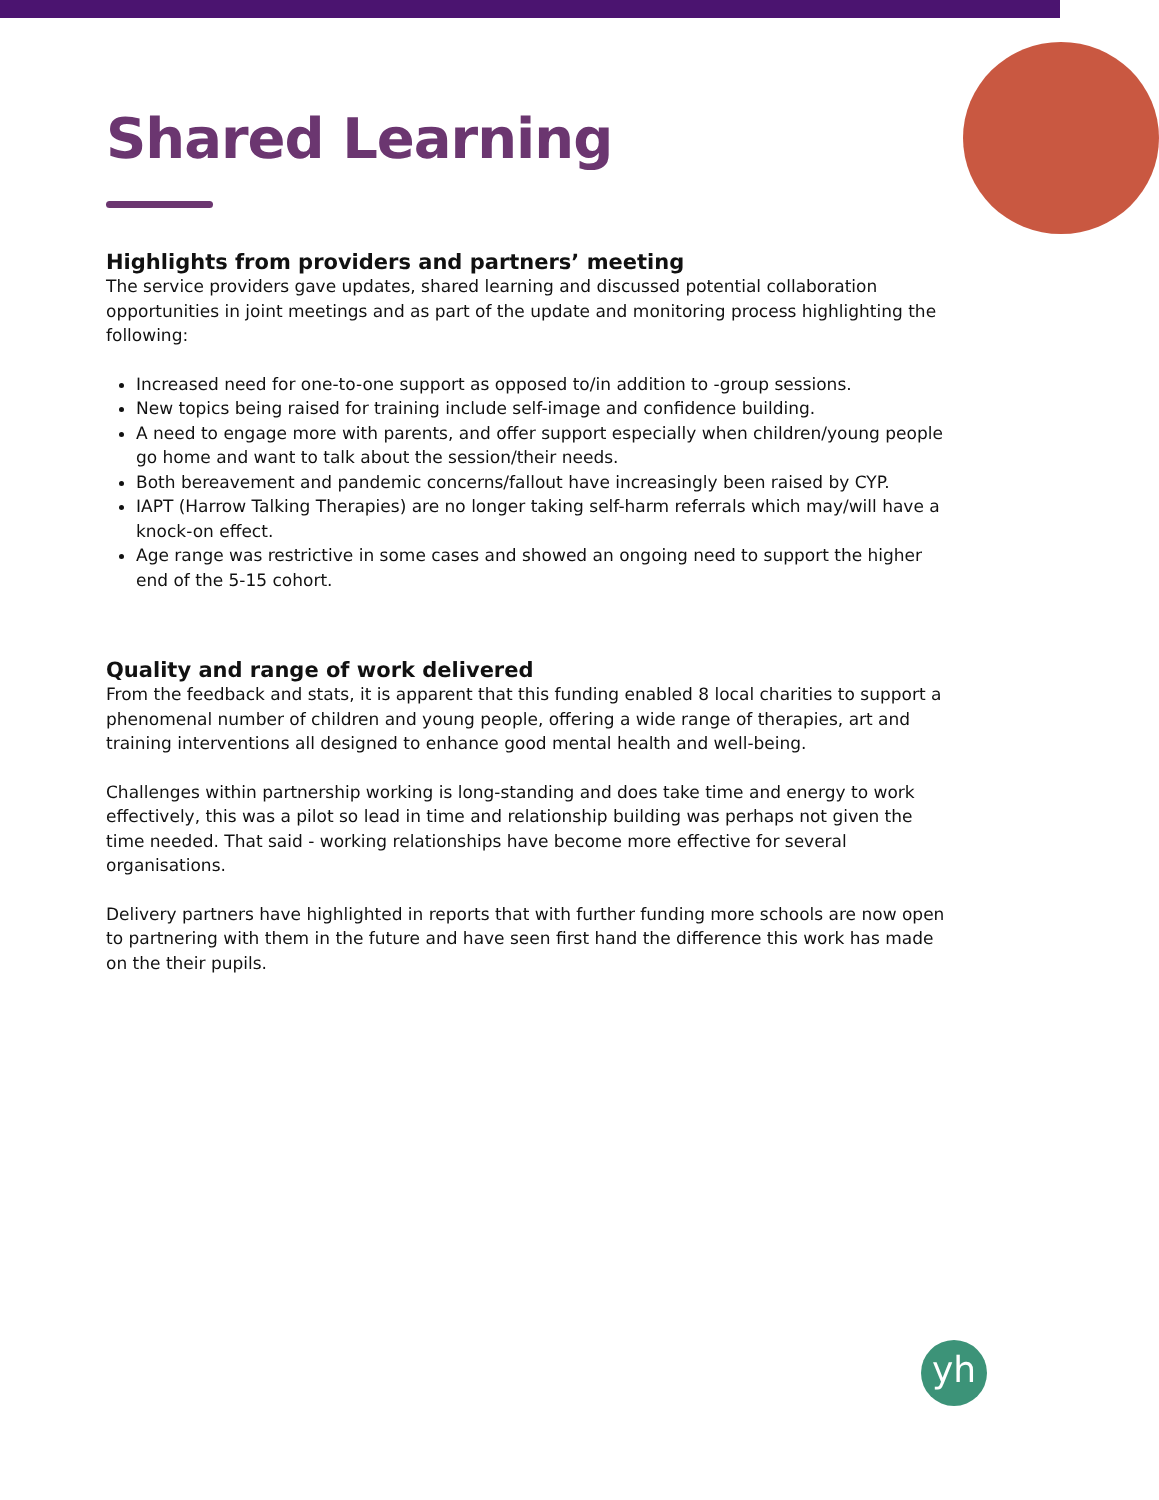Shared Learning
Highlights from providers and partners’ meeting
The service providers gave updates, shared learning and discussed potential collaboration opportunities in joint meetings and as part of the update and monitoring process highlighting the following:
Increased need for one-to-one support as opposed to/in addition to -group sessions.
New topics being raised for training include self-image and confidence building.
A need to engage more with parents, and offer support especially when children/young people go home and want to talk about the session/their needs.
Both bereavement and pandemic concerns/fallout have increasingly been raised by CYP.
IAPT (Harrow Talking Therapies) are no longer taking self-harm referrals which may/will have a knock-on effect.
Age range was restrictive in some cases and showed an ongoing need to support the higher end of the 5-15 cohort.
Quality and range of work delivered
From the feedback and stats, it is apparent that this funding enabled 8 local charities to support a phenomenal number of children and young people, offering a wide range of therapies, art and training interventions all designed to enhance good mental health and well-being.
Challenges within partnership working is long-standing and does take time and energy to work effectively, this was a pilot so lead in time and relationship building was perhaps not given the time needed. That said - working relationships have become more effective for several organisations.
Delivery partners have highlighted in reports that with further funding more schools are now open to partnering with them in the future and have seen first hand the difference this work has made on the their pupils.
yh